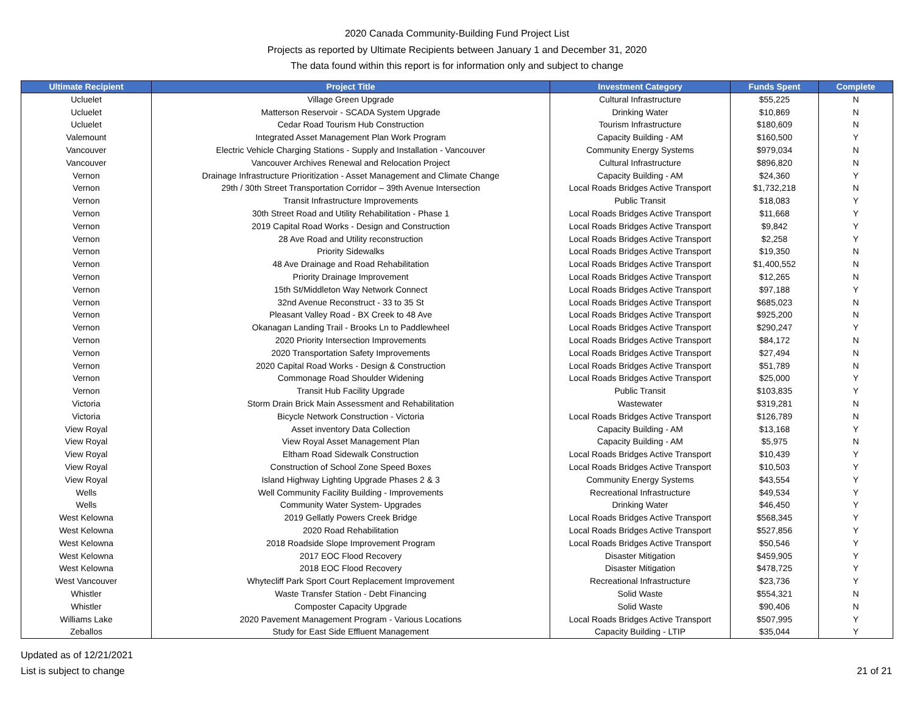2020 Canada Community-Building Fund Project List
Projects as reported by Ultimate Recipients between January 1 and December 31, 2020
The data found within this report is for information only and subject to change
| Ultimate Recipient | Project Title | Investment Category | Funds Spent | Complete |
| --- | --- | --- | --- | --- |
| Ucluelet | Village Green Upgrade | Cultural Infrastructure | $55,225 | N |
| Ucluelet | Matterson Reservoir - SCADA System Upgrade | Drinking Water | $10,869 | N |
| Ucluelet | Cedar Road Tourism Hub Construction | Tourism Infrastructure | $180,609 | N |
| Valemount | Integrated Asset Management Plan Work Program | Capacity Building - AM | $160,500 | Y |
| Vancouver | Electric Vehicle Charging Stations - Supply and Installation - Vancouver | Community Energy Systems | $979,034 | N |
| Vancouver | Vancouver Archives Renewal and Relocation Project | Cultural Infrastructure | $896,820 | N |
| Vernon | Drainage Infrastructure Prioritization - Asset Management and Climate Change | Capacity Building - AM | $24,360 | Y |
| Vernon | 29th / 30th Street Transportation Corridor – 39th Avenue Intersection | Local Roads Bridges Active Transport | $1,732,218 | N |
| Vernon | Transit Infrastructure Improvements | Public Transit | $18,083 | Y |
| Vernon | 30th Street Road and Utility Rehabilitation - Phase 1 | Local Roads Bridges Active Transport | $11,668 | Y |
| Vernon | 2019 Capital Road Works - Design and Construction | Local Roads Bridges Active Transport | $9,842 | Y |
| Vernon | 28 Ave Road and Utility reconstruction | Local Roads Bridges Active Transport | $2,258 | Y |
| Vernon | Priority Sidewalks | Local Roads Bridges Active Transport | $19,350 | N |
| Vernon | 48 Ave Drainage and Road Rehabilitation | Local Roads Bridges Active Transport | $1,400,552 | N |
| Vernon | Priority Drainage Improvement | Local Roads Bridges Active Transport | $12,265 | N |
| Vernon | 15th St/Middleton Way Network Connect | Local Roads Bridges Active Transport | $97,188 | Y |
| Vernon | 32nd Avenue Reconstruct - 33 to 35 St | Local Roads Bridges Active Transport | $685,023 | N |
| Vernon | Pleasant Valley Road - BX Creek to 48 Ave | Local Roads Bridges Active Transport | $925,200 | N |
| Vernon | Okanagan Landing Trail - Brooks Ln to Paddlewheel | Local Roads Bridges Active Transport | $290,247 | Y |
| Vernon | 2020 Priority Intersection Improvements | Local Roads Bridges Active Transport | $84,172 | N |
| Vernon | 2020 Transportation Safety Improvements | Local Roads Bridges Active Transport | $27,494 | N |
| Vernon | 2020 Capital Road Works - Design & Construction | Local Roads Bridges Active Transport | $51,789 | N |
| Vernon | Commonage Road Shoulder Widening | Local Roads Bridges Active Transport | $25,000 | Y |
| Vernon | Transit Hub Facility Upgrade | Public Transit | $103,835 | Y |
| Victoria | Storm Drain Brick Main Assessment and Rehabilitation | Wastewater | $319,281 | N |
| Victoria | Bicycle Network Construction - Victoria | Local Roads Bridges Active Transport | $126,789 | N |
| View Royal | Asset inventory Data Collection | Capacity Building - AM | $13,168 | Y |
| View Royal | View Royal Asset Management Plan | Capacity Building - AM | $5,975 | N |
| View Royal | Eltham Road Sidewalk Construction | Local Roads Bridges Active Transport | $10,439 | Y |
| View Royal | Construction of School Zone Speed Boxes | Local Roads Bridges Active Transport | $10,503 | Y |
| View Royal | Island Highway Lighting Upgrade Phases 2 & 3 | Community Energy Systems | $43,554 | Y |
| Wells | Well Community Facility Building - Improvements | Recreational Infrastructure | $49,534 | Y |
| Wells | Community Water System- Upgrades | Drinking Water | $46,450 | Y |
| West Kelowna | 2019 Gellatly Powers Creek Bridge | Local Roads Bridges Active Transport | $568,345 | Y |
| West Kelowna | 2020 Road Rehabilitation | Local Roads Bridges Active Transport | $527,856 | Y |
| West Kelowna | 2018 Roadside Slope Improvement Program | Local Roads Bridges Active Transport | $50,546 | Y |
| West Kelowna | 2017 EOC Flood Recovery | Disaster Mitigation | $459,905 | Y |
| West Kelowna | 2018 EOC Flood Recovery | Disaster Mitigation | $478,725 | Y |
| West Vancouver | Whytecliff Park Sport Court Replacement Improvement | Recreational Infrastructure | $23,736 | Y |
| Whistler | Waste Transfer Station - Debt Financing | Solid Waste | $554,321 | N |
| Whistler | Composter Capacity Upgrade | Solid Waste | $90,406 | N |
| Williams Lake | 2020 Pavement Management Program - Various Locations | Local Roads Bridges Active Transport | $507,995 | Y |
| Zeballos | Study for East Side Effluent Management | Capacity Building - LTIP | $35,044 | Y |
Updated as of 12/21/2021
List is subject to change
21 of 21